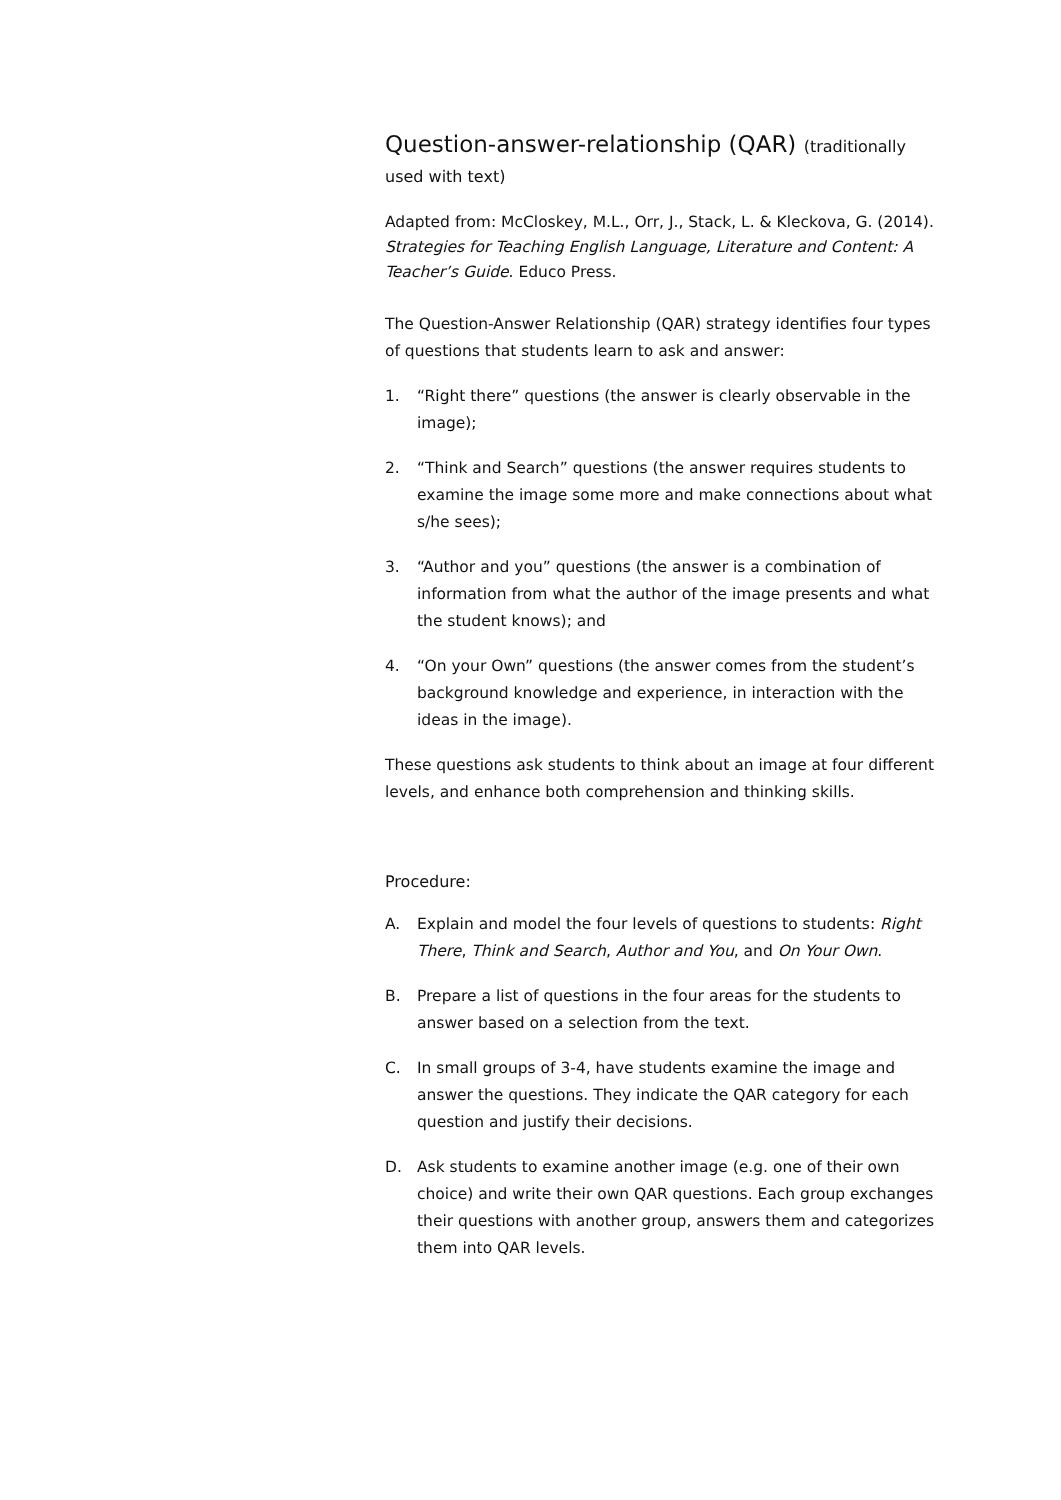Question-answer-relationship (QAR) (traditionally
used with text)
Adapted from: McCloskey, M.L., Orr, J., Stack, L. & Kleckova, G. (2014). Strategies for Teaching English Language, Literature and Content: A Teacher’s Guide. Educo Press.
The Question-Answer Relationship (QAR) strategy identifies four types of questions that students learn to ask and answer:
1. “Right there” questions (the answer is clearly observable in the image);
2. “Think and Search” questions (the answer requires students to examine the image some more and make connections about what s/he sees);
3. “Author and you” questions (the answer is a combination of information from what the author of the image presents and what the student knows); and
4. “On your Own” questions (the answer comes from the student’s background knowledge and experience, in interaction with the ideas in the image).
These questions ask students to think about an image at four different levels, and enhance both comprehension and thinking skills.
Procedure:
A. Explain and model the four levels of questions to students: Right There, Think and Search, Author and You, and On Your Own.
B. Prepare a list of questions in the four areas for the students to answer based on a selection from the text.
C. In small groups of 3-4, have students examine the image and answer the questions. They indicate the QAR category for each question and justify their decisions.
D. Ask students to examine another image (e.g. one of their own choice) and write their own QAR questions. Each group exchanges their questions with another group, answers them and categorizes them into QAR levels.